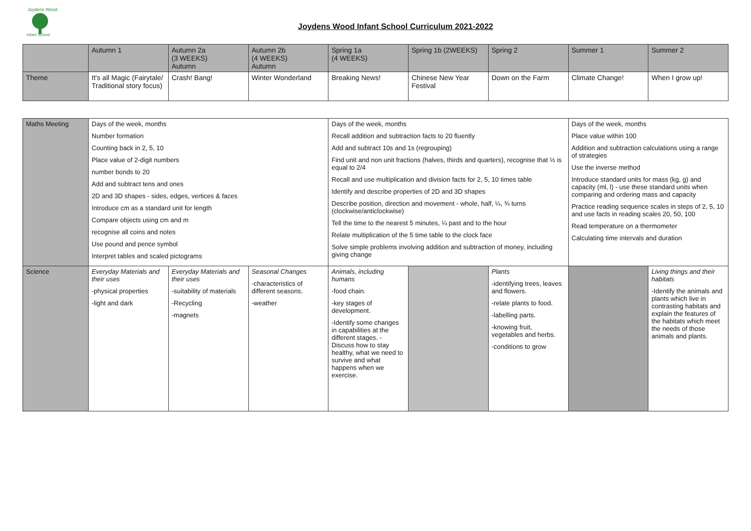Joydens Wood
Infant School
Joydens Wood Infant School Curriculum 2021-2022
| | Autumn 1 | Autumn 2a (3 WEEKS) Autumn | Autumn 2b (4 WEEKS) Autumn | Spring 1a (4 WEEKS) | Spring 1b (2WEEKS) | Spring 2 | Summer 1 | Summer 2 |
| Theme | It's all Magic (Fairytale/ Traditional story focus) | Crash! Bang! | Winter Wonderland | Breaking News! | Chinese New Year Festival | Down on the Farm | Climate Change! | When I grow up! |
| Maths Meeting | Days of the week, months Number formation Counting back in 2, 5, 10 Place value of 2-digit numbers number bonds to 20 Add and subtract tens and ones 2D and 3D shapes - sides, edges, vertices & faces Introduce cm as a standard unit for length Compare objects using cm and m recognise all coins and notes Use pound and pence symbol Interpret tables and scaled pictograms | | | Days of the week, months Recall addition and subtraction facts to 20 fluently Add and subtract 10s and 1s (regrouping) Find unit and non unit fractions (halves, thirds and quarters), recognise that ½ is equal to 2/4 Recall and use multiplication and division facts for 2, 5, 10 times table Identify and describe properties of 2D and 3D shapes Describe position, direction and movement - whole, half, ¼, ¾ turns (clockwise/anticlockwise) Tell the time to the nearest 5 minutes, ¼ past and to the hour Relate multiplication of the 5 time table to the clock face Solve simple problems involving addition and subtraction of money, including giving change | | | Days of the week, months Place value within 100 Addition and subtraction calculations using a range of strategies Use the inverse method Introduce standard units for mass (kg, g) and capacity (ml, l) - use these standard units when comparing and ordering mass and capacity Practice reading sequence scales in steps of 2, 5, 10 and use facts in reading scales 20, 50, 100 Read temperature on a thermometer Calculating time intervals and duration | |
| Science | Everyday Materials and their uses -physical properties -light and dark | Everyday Materials and their uses -suitability of materials -Recycling -magnets | Seasonal Changes -characteristics of different seasons. -weather | Animals, including humans -food chain. -key stages of development. -Identify some changes in capabilities at the different stages. - Discuss how to stay healthy, what we need to survive and what happens when we exercise. | | Plants -identifying trees, leaves and flowers. -relate plants to food. -labelling parts. -knowing fruit, vegetables and herbs. -conditions to grow | | Living things and their habitats -Identify the animals and plants which live in contrasting habitats and explain the features of the habitats which meet the needs of those animals and plants. |